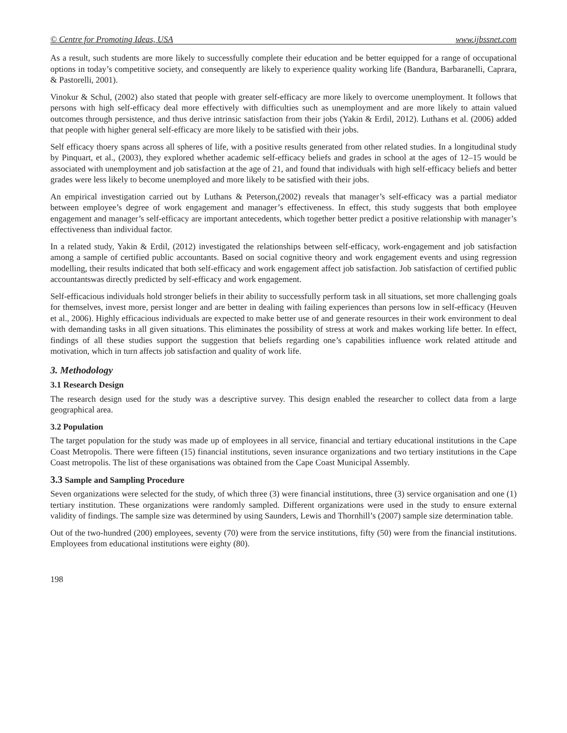© Centre for Promoting Ideas, USA www.ijbssnet.com
As a result, such students are more likely to successfully complete their education and be better equipped for a range of occupational options in today’s competitive society, and consequently are likely to experience quality working life (Bandura, Barbaranelli, Caprara, & Pastorelli, 2001).
Vinokur & Schul, (2002) also stated that people with greater self-efficacy are more likely to overcome unemployment. It follows that persons with high self-efficacy deal more effectively with difficulties such as unemployment and are more likely to attain valued outcomes through persistence, and thus derive intrinsic satisfaction from their jobs (Yakin & Erdil, 2012). Luthans et al. (2006) added that people with higher general self-efficacy are more likely to be satisfied with their jobs.
Self efficacy thoery spans across all spheres of life, with a positive results generated from other related studies. In a longitudinal study by Pinquart, et al., (2003), they explored whether academic self-efficacy beliefs and grades in school at the ages of 12–15 would be associated with unemployment and job satisfaction at the age of 21, and found that individuals with high self-efficacy beliefs and better grades were less likely to become unemployed and more likely to be satisfied with their jobs.
An empirical investigation carried out by Luthans & Peterson,(2002) reveals that manager’s self-efficacy was a partial mediator between employee’s degree of work engagement and manager’s effectiveness. In effect, this study suggests that both employee engagement and manager’s self-efficacy are important antecedents, which together better predict a positive relationship with manager’s effectiveness than individual factor.
In a related study, Yakin & Erdil, (2012) investigated the relationships between self-efficacy, work-engagement and job satisfaction among a sample of certified public accountants. Based on social cognitive theory and work engagement events and using regression modelling, their results indicated that both self-efficacy and work engagement affect job satisfaction. Job satisfaction of certified public accountantswas directly predicted by self-efficacy and work engagement.
Self-efficacious individuals hold stronger beliefs in their ability to successfully perform task in all situations, set more challenging goals for themselves, invest more, persist longer and are better in dealing with failing experiences than persons low in self-efficacy (Heuven et al., 2006). Highly efficacious individuals are expected to make better use of and generate resources in their work environment to deal with demanding tasks in all given situations. This eliminates the possibility of stress at work and makes working life better. In effect, findings of all these studies support the suggestion that beliefs regarding one’s capabilities influence work related attitude and motivation, which in turn affects job satisfaction and quality of work life.
3. Methodology
3.1 Research Design
The research design used for the study was a descriptive survey. This design enabled the researcher to collect data from a large geographical area.
3.2 Population
The target population for the study was made up of employees in all service, financial and tertiary educational institutions in the Cape Coast Metropolis. There were fifteen (15) financial institutions, seven insurance organizations and two tertiary institutions in the Cape Coast metropolis. The list of these organisations was obtained from the Cape Coast Municipal Assembly.
3.3 Sample and Sampling Procedure
Seven organizations were selected for the study, of which three (3) were financial institutions, three (3) service organisation and one (1) tertiary institution. These organizations were randomly sampled. Different organizations were used in the study to ensure external validity of findings. The sample size was determined by using Saunders, Lewis and Thornhill’s (2007) sample size determination table.
Out of the two-hundred (200) employees, seventy (70) were from the service institutions, fifty (50) were from the financial institutions. Employees from educational institutions were eighty (80).
198